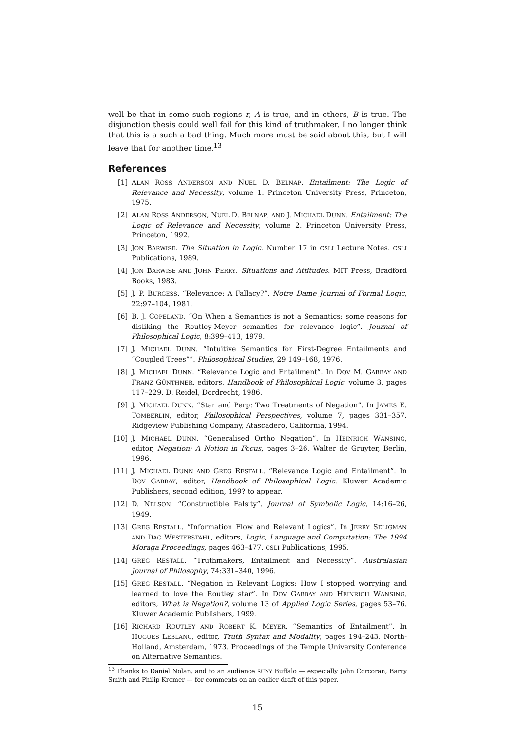well be that in some such regions r, A is true, and in others, B is true. The disjunction thesis could well fail for this kind of truthmaker. I no longer think that this is a such a bad thing. Much more must be said about this, but I will leave that for another time.<sup>13</sup>
References
[1] ALAN ROSS ANDERSON AND NUEL D. BELNAP. Entailment: The Logic of Relevance and Necessity, volume 1. Princeton University Press, Princeton, 1975.
[2] ALAN ROSS ANDERSON, NUEL D. BELNAP, AND J. MICHAEL DUNN. Entailment: The Logic of Relevance and Necessity, volume 2. Princeton University Press, Princeton, 1992.
[3] JON BARWISE. The Situation in Logic. Number 17 in CSLI Lecture Notes. CSLI Publications, 1989.
[4] JON BARWISE AND JOHN PERRY. Situations and Attitudes. MIT Press, Bradford Books, 1983.
[5] J. P. BURGESS. “Relevance: A Fallacy?”. Notre Dame Journal of Formal Logic, 22:97–104, 1981.
[6] B. J. COPELAND. “On When a Semantics is not a Semantics: some reasons for disliking the Routley-Meyer semantics for relevance logic”. Journal of Philosophical Logic, 8:399–413, 1979.
[7] J. MICHAEL DUNN. “Intuitive Semantics for First-Degree Entailments and “Coupled Trees””. Philosophical Studies, 29:149–168, 1976.
[8] J. MICHAEL DUNN. “Relevance Logic and Entailment”. In DOV M. GABBAY AND FRANZ GÜNTHNER, editors, Handbook of Philosophical Logic, volume 3, pages 117–229. D. Reidel, Dordrecht, 1986.
[9] J. MICHAEL DUNN. “Star and Perp: Two Treatments of Negation”. In JAMES E. TOMBERLIN, editor, Philosophical Perspectives, volume 7, pages 331–357. Ridgeview Publishing Company, Atascadero, California, 1994.
[10] J. MICHAEL DUNN. “Generalised Ortho Negation”. In HEINRICH WANSING, editor, Negation: A Notion in Focus, pages 3–26. Walter de Gruyter, Berlin, 1996.
[11] J. MICHAEL DUNN AND GREG RESTALL. “Relevance Logic and Entailment”. In DOV GABBAY, editor, Handbook of Philosophical Logic. Kluwer Academic Publishers, second edition, 199? to appear.
[12] D. NELSON. “Constructible Falsity”. Journal of Symbolic Logic, 14:16–26, 1949.
[13] GREG RESTALL. “Information Flow and Relevant Logics”. In JERRY SELIGMAN AND DAG WESTERSTAHL, editors, Logic, Language and Computation: The 1994 Moraga Proceedings, pages 463–477. CSLI Publications, 1995.
[14] GREG RESTALL. “Truthmakers, Entailment and Necessity”. Australasian Journal of Philosophy, 74:331–340, 1996.
[15] GREG RESTALL. “Negation in Relevant Logics: How I stopped worrying and learned to love the Routley star”. In DOV GABBAY AND HEINRICH WANSING, editors, What is Negation?, volume 13 of Applied Logic Series, pages 53–76. Kluwer Academic Publishers, 1999.
[16] RICHARD ROUTLEY AND ROBERT K. MEYER. “Semantics of Entailment”. In HUGUES LEBLANC, editor, Truth Syntax and Modality, pages 194–243. North-Holland, Amsterdam, 1973. Proceedings of the Temple University Conference on Alternative Semantics.
<sup>13</sup> Thanks to Daniel Nolan, and to an audience SUNY Buffalo — especially John Corcoran, Barry Smith and Philip Kremer — for comments on an earlier draft of this paper.
15